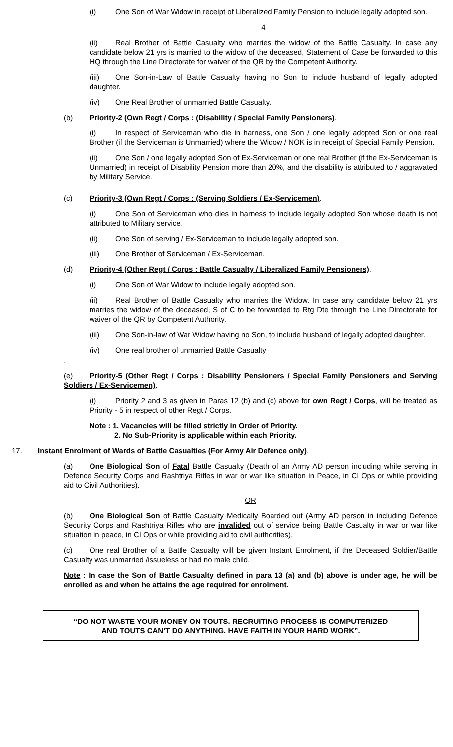(i) One Son of War Widow in receipt of Liberalized Family Pension to include legally adopted son.
4
(ii) Real Brother of Battle Casualty who marries the widow of the Battle Casualty. In case any candidate below 21 yrs is married to the widow of the deceased, Statement of Case be forwarded to this HQ through the Line Directorate for waiver of the QR by the Competent Authority.
(iii) One Son-in-Law of Battle Casualty having no Son to include husband of legally adopted daughter.
(iv) One Real Brother of unmarried Battle Casualty.
(b) Priority-2 (Own Regt / Corps : (Disability / Special Family Pensioners).
(i) In respect of Serviceman who die in harness, one Son / one legally adopted Son or one real Brother (if the Serviceman is Unmarried) where the Widow / NOK is in receipt of Special Family Pension.
(ii) One Son / one legally adopted Son of Ex-Serviceman or one real Brother (if the Ex-Serviceman is Unmarried) in receipt of Disability Pension more than 20%, and the disability is attributed to / aggravated by Military Service.
(c) Priority-3 (Own Regt / Corps : (Serving Soldiers / Ex-Servicemen).
(i) One Son of Serviceman who dies in harness to include legally adopted Son whose death is not attributed to Military service.
(ii) One Son of serving / Ex-Serviceman to include legally adopted son.
(iii) One Brother of Serviceman / Ex-Serviceman.
(d) Priority-4 (Other Regt / Corps : Battle Casualty / Liberalized Family Pensioners).
(i) One Son of War Widow to include legally adopted son.
(ii) Real Brother of Battle Casualty who marries the Widow. In case any candidate below 21 yrs marries the widow of the deceased, S of C to be forwarded to Rtg Dte through the Line Directorate for waiver of the QR by Competent Authority.
(iii) One Son-in-law of War Widow having no Son, to include husband of legally adopted daughter.
(iv) One real brother of unmarried Battle Casualty
.
(e) Priority-5 (Other Regt / Corps : Disability Pensioners / Special Family Pensioners and Serving Soldiers / Ex-Servicemen).
(i) Priority 2 and 3 as given in Paras 12 (b) and (c) above for own Regt / Corps, will be treated as Priority - 5 in respect of other Regt / Corps.
Note : 1. Vacancies will be filled strictly in Order of Priority.
2. No Sub-Priority is applicable within each Priority.
17. Instant Enrolment of Wards of Battle Casualties (For Army Air Defence only).
(a) One Biological Son of Fatal Battle Casualty (Death of an Army AD person including while serving in Defence Security Corps and Rashtriya Rifles in war or war like situation in Peace, in CI Ops or while providing aid to Civil Authorities).
OR
(b) One Biological Son of Battle Casualty Medically Boarded out (Army AD person in including Defence Security Corps and Rashtriya Rifles who are invalided out of service being Battle Casualty in war or war like situation in peace, in CI Ops or while providing aid to civil authorities).
(c) One real Brother of a Battle Casualty will be given Instant Enrolment, if the Deceased Soldier/Battle Casualty was unmarried /issueless or had no male child.
Note : In case the Son of Battle Casualty defined in para 13 (a) and (b) above is under age, he will be enrolled as and when he attains the age required for enrolment.
“DO NOT WASTE YOUR MONEY ON TOUTS. RECRUITING PROCESS IS COMPUTERIZED
AND TOUTS CAN’T DO ANYTHING. HAVE FAITH IN YOUR HARD WORK”.